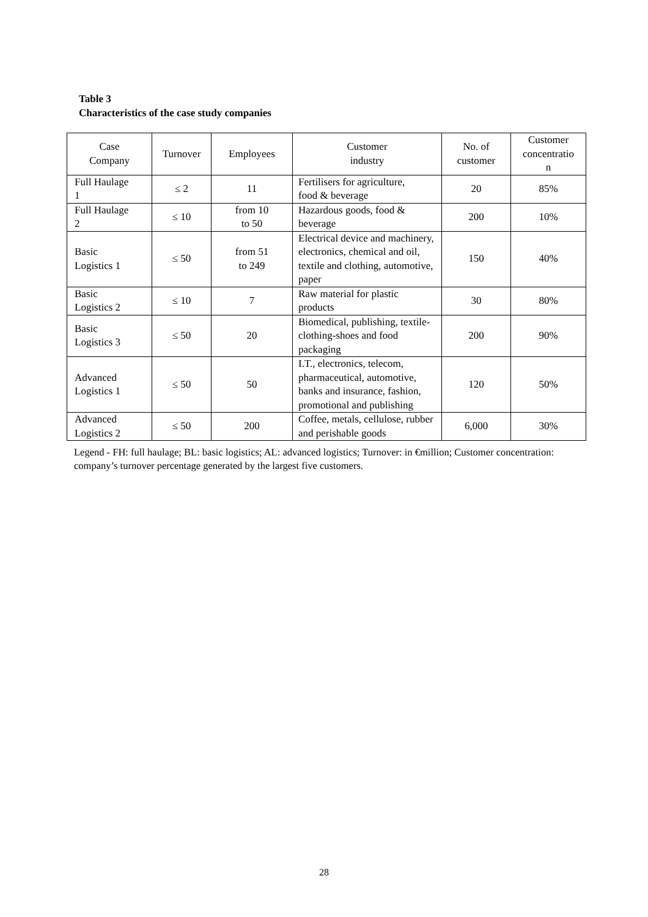Table 3
Characteristics of the case study companies
| Case Company | Turnover | Employees | Customer industry | No. of customer | Customer concentratio n |
| --- | --- | --- | --- | --- | --- |
| Full Haulage 1 | ≤ 2 | 11 | Fertilisers for agriculture, food & beverage | 20 | 85% |
| Full Haulage 2 | ≤ 10 | from 10 to 50 | Hazardous goods, food & beverage | 200 | 10% |
| Basic Logistics 1 | ≤ 50 | from 51 to 249 | Electrical device and machinery, electronics, chemical and oil, textile and clothing, automotive, paper | 150 | 40% |
| Basic Logistics 2 | ≤ 10 | 7 | Raw material for plastic products | 30 | 80% |
| Basic Logistics 3 | ≤ 50 | 20 | Biomedical, publishing, textile-clothing-shoes and food packaging | 200 | 90% |
| Advanced Logistics 1 | ≤ 50 | 50 | I.T., electronics, telecom, pharmaceutical, automotive, banks and insurance, fashion, promotional and publishing | 120 | 50% |
| Advanced Logistics 2 | ≤ 50 | 200 | Coffee, metals, cellulose, rubber and perishable goods | 6,000 | 30% |
Legend - FH: full haulage; BL: basic logistics; AL: advanced logistics; Turnover: in €million; Customer concentration: company’s turnover percentage generated by the largest five customers.
28